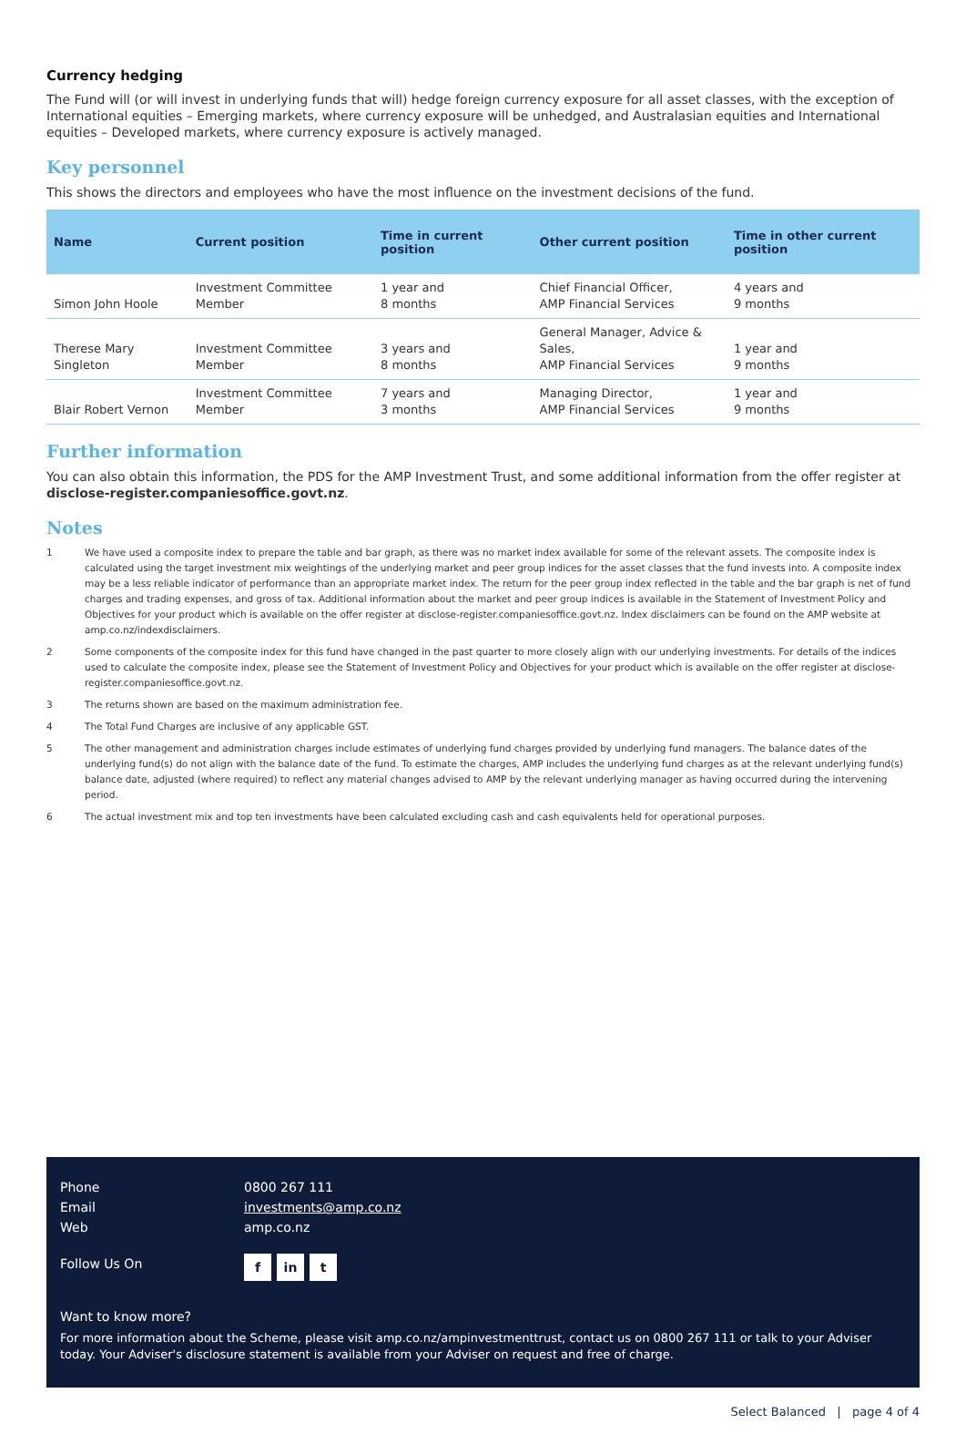Currency hedging
The Fund will (or will invest in underlying funds that will) hedge foreign currency exposure for all asset classes, with the exception of International equities – Emerging markets, where currency exposure will be unhedged, and Australasian equities and International equities – Developed markets, where currency exposure is actively managed.
Key personnel
This shows the directors and employees who have the most influence on the investment decisions of the fund.
| Name | Current position | Time in current position | Other current position | Time in other current position |
| --- | --- | --- | --- | --- |
| Simon John Hoole | Investment Committee Member | 1 year and 8 months | Chief Financial Officer, AMP Financial Services | 4 years and 9 months |
| Therese Mary Singleton | Investment Committee Member | 3 years and 8 months | General Manager, Advice & Sales, AMP Financial Services | 1 year and 9 months |
| Blair Robert Vernon | Investment Committee Member | 7 years and 3 months | Managing Director, AMP Financial Services | 1 year and 9 months |
Further information
You can also obtain this information, the PDS for the AMP Investment Trust, and some additional information from the offer register at disclose-register.companiesoffice.govt.nz.
Notes
1 We have used a composite index to prepare the table and bar graph, as there was no market index available for some of the relevant assets. The composite index is calculated using the target investment mix weightings of the underlying market and peer group indices for the asset classes that the fund invests into. A composite index may be a less reliable indicator of performance than an appropriate market index. The return for the peer group index reflected in the table and the bar graph is net of fund charges and trading expenses, and gross of tax. Additional information about the market and peer group indices is available in the Statement of Investment Policy and Objectives for your product which is available on the offer register at disclose-register.companiesoffice.govt.nz. Index disclaimers can be found on the AMP website at amp.co.nz/indexdisclaimers.
2 Some components of the composite index for this fund have changed in the past quarter to more closely align with our underlying investments. For details of the indices used to calculate the composite index, please see the Statement of Investment Policy and Objectives for your product which is available on the offer register at disclose-register.companiesoffice.govt.nz.
3 The returns shown are based on the maximum administration fee.
4 The Total Fund Charges are inclusive of any applicable GST.
5 The other management and administration charges include estimates of underlying fund charges provided by underlying fund managers. The balance dates of the underlying fund(s) do not align with the balance date of the fund. To estimate the charges, AMP includes the underlying fund charges as at the relevant underlying fund(s) balance date, adjusted (where required) to reflect any material changes advised to AMP by the relevant underlying manager as having occurred during the intervening period.
6 The actual investment mix and top ten investments have been calculated excluding cash and cash equivalents held for operational purposes.
Phone 0800 267 111
Email investments@amp.co.nz
Web amp.co.nz
Follow Us On f in t
Want to know more?
For more information about the Scheme, please visit amp.co.nz/ampinvestmenttrust, contact us on 0800 267 111 or talk to your Adviser today. Your Adviser's disclosure statement is available from your Adviser on request and free of charge.
Select Balanced | page 4 of 4